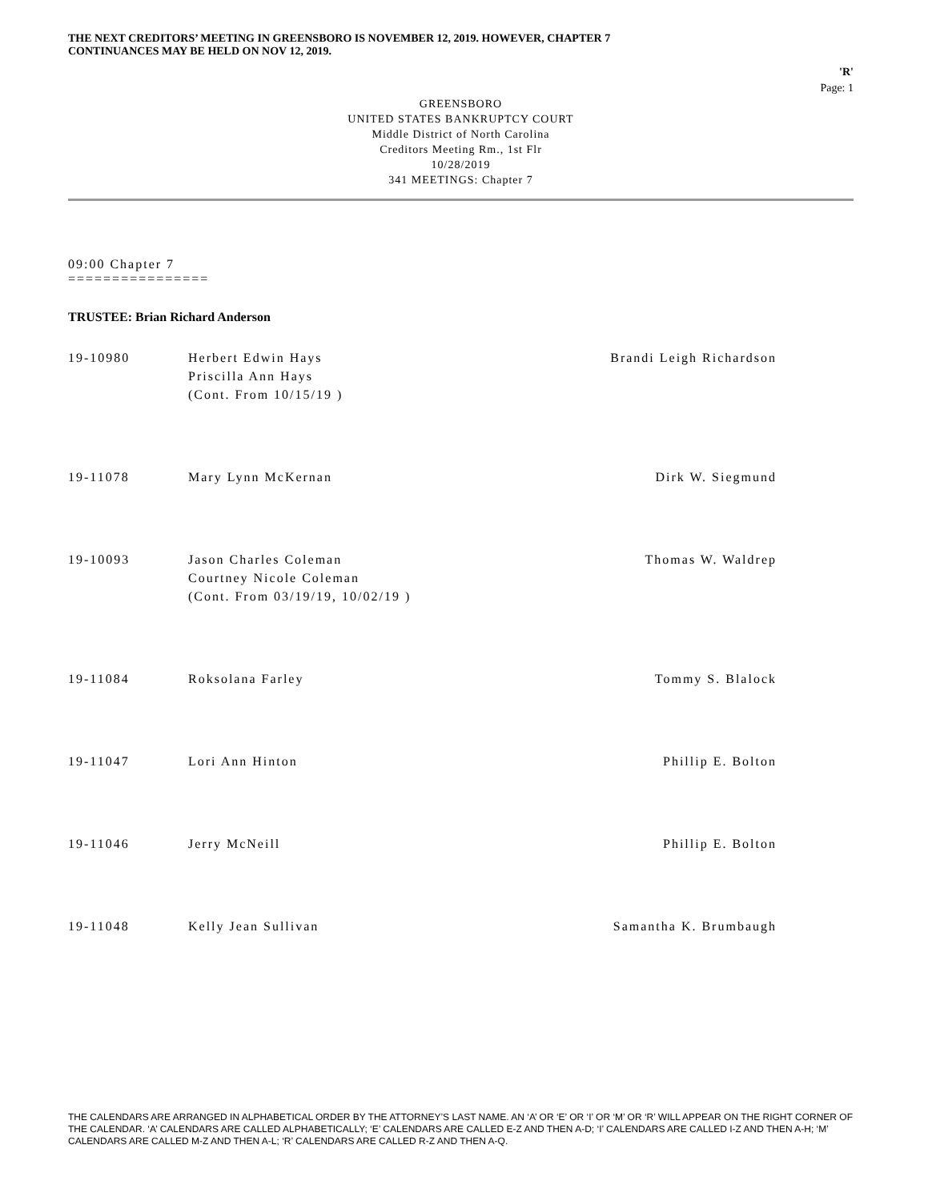THE NEXT CREDITORS’ MEETING IN GREENSBORO IS NOVEMBER 12, 2019. HOWEVER, CHAPTER 7
CONTINUANCES MAY BE HELD ON NOV 12, 2019.
'R'
Page: 1
GREENSBORO
UNITED STATES BANKRUPTCY COURT
Middle District of North Carolina
Creditors Meeting Rm., 1st Flr
10/28/2019
341 MEETINGS: Chapter 7
09:00 Chapter 7
================
TRUSTEE: Brian Richard Anderson
| 19-10980 | Herbert Edwin Hays Priscilla Ann Hays (Cont. From 10/15/19 ) | Brandi Leigh Richardson |
| 19-11078 | Mary Lynn McKernan | Dirk W. Siegmund |
| 19-10093 | Jason Charles Coleman Courtney Nicole Coleman (Cont. From 03/19/19, 10/02/19 ) | Thomas W. Waldrep |
| 19-11084 | Roksolana Farley | Tommy S. Blalock |
| 19-11047 | Lori Ann Hinton | Phillip E. Bolton |
| 19-11046 | Jerry McNeill | Phillip E. Bolton |
| 19-11048 | Kelly Jean Sullivan | Samantha K. Brumbaugh |
THE CALENDARS ARE ARRANGED IN ALPHABETICAL ORDER BY THE ATTORNEY’S LAST NAME. AN ‘A’ OR ‘E’ OR ‘I’ OR ‘M’ OR ‘R’ WILL APPEAR ON THE RIGHT CORNER OF THE CALENDAR. ‘A’ CALENDARS ARE CALLED ALPHABETICALLY; ‘E’ CALENDARS ARE CALLED E-Z AND THEN A-D; ‘I’ CALENDARS ARE CALLED I-Z AND THEN A-H; ‘M’ CALENDARS ARE CALLED M-Z AND THEN A-L; ‘R’ CALENDARS ARE CALLED R-Z AND THEN A-Q.